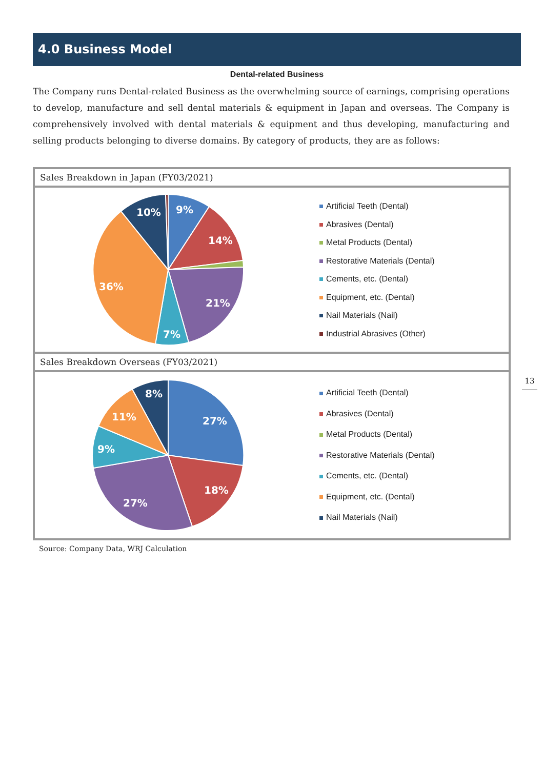4.0 Business Model
Dental-related Business
The Company runs Dental-related Business as the overwhelming source of earnings, comprising operations to develop, manufacture and sell dental materials & equipment in Japan and overseas. The Company is comprehensively involved with dental materials & equipment and thus developing, manufacturing and selling products belonging to diverse domains. By category of products, they are as follows:
Sales Breakdown in Japan (FY03/2021)
9%
14%
21%
7%
36%
10%
Artificial Teeth (Dental)
Abrasives (Dental)
Metal Products (Dental)
Restorative Materials (Dental)
Cements, etc. (Dental)
Equipment, etc. (Dental)
Nail Materials (Nail)
Industrial Abrasives (Other)
Sales Breakdown Overseas (FY03/2021)
27%
18%
27%
9%
11%
8%
Artificial Teeth (Dental)
Abrasives (Dental)
Metal Products (Dental)
Restorative Materials (Dental)
Cements, etc. (Dental)
Equipment, etc. (Dental)
Nail Materials (Nail)
Source: Company Data, WRJ Calculation
13